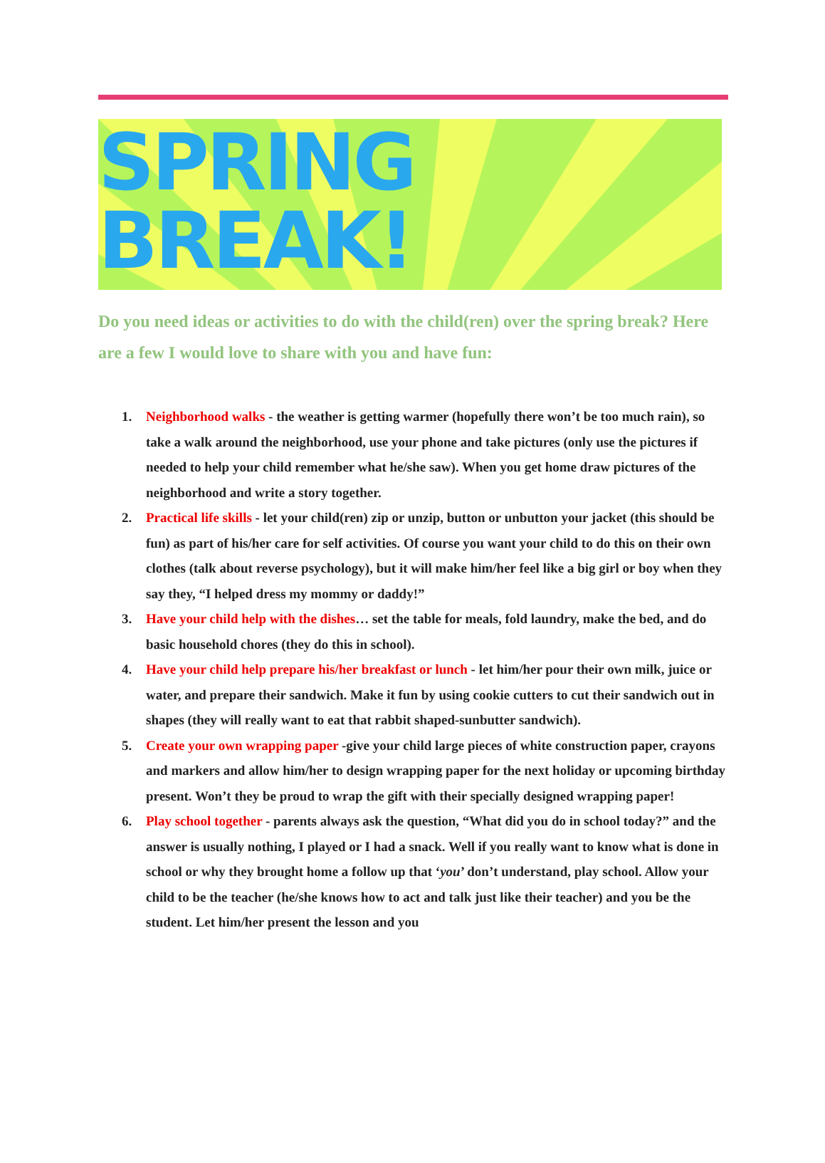SPRING BREAK!
Do you need ideas or activities to do with the child(ren) over the spring break? Here are a few I would love to share with you and have fun:
1. Neighborhood walks - the weather is getting warmer (hopefully there won’t be too much rain), so take a walk around the neighborhood, use your phone and take pictures (only use the pictures if needed to help your child remember what he/she saw). When you get home draw pictures of the neighborhood and write a story together.
2. Practical life skills - let your child(ren) zip or unzip, button or unbutton your jacket (this should be fun) as part of his/her care for self activities. Of course you want your child to do this on their own clothes (talk about reverse psychology), but it will make him/her feel like a big girl or boy when they say they, “I helped dress my mommy or daddy!”
3. Have your child help with the dishes… set the table for meals, fold laundry, make the bed, and do basic household chores (they do this in school).
4. Have your child help prepare his/her breakfast or lunch - let him/her pour their own milk, juice or water, and prepare their sandwich. Make it fun by using cookie cutters to cut their sandwich out in shapes (they will really want to eat that rabbit shaped-sunbutter sandwich).
5. Create your own wrapping paper -give your child large pieces of white construction paper, crayons and markers and allow him/her to design wrapping paper for the next holiday or upcoming birthday present. Won’t they be proud to wrap the gift with their specially designed wrapping paper!
6. Play school together - parents always ask the question, “What did you do in school today?” and the answer is usually nothing, I played or I had a snack. Well if you really want to know what is done in school or why they brought home a follow up that ‘you’ don’t understand, play school. Allow your child to be the teacher (he/she knows how to act and talk just like their teacher) and you be the student. Let him/her present the lesson and you